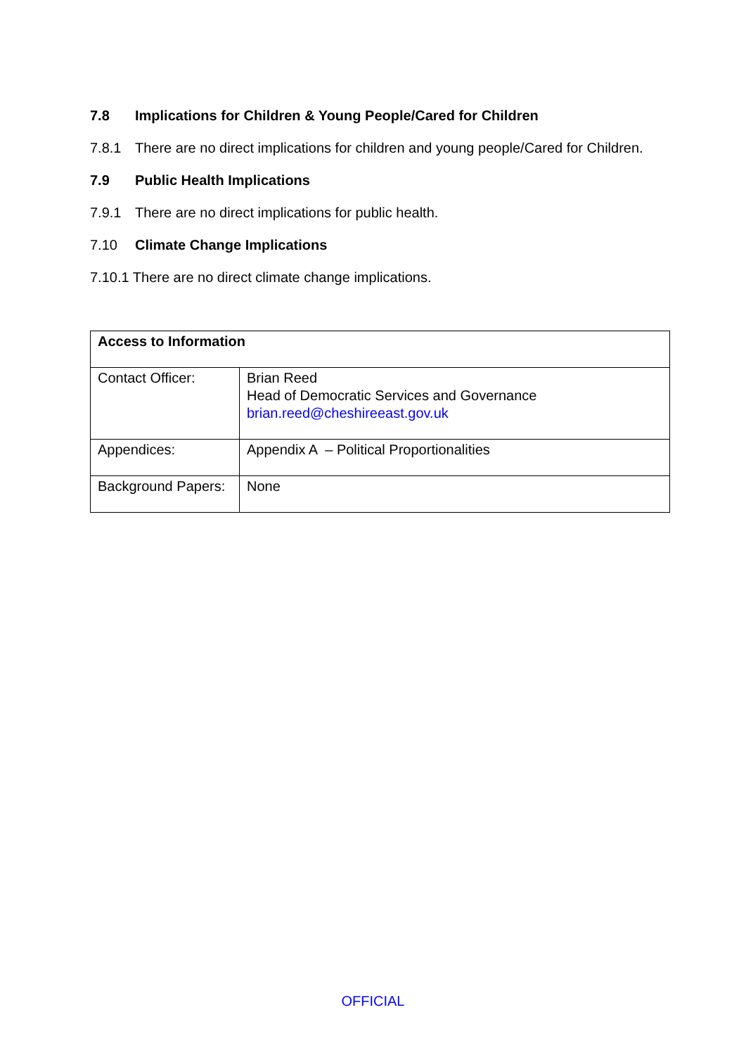7.8 Implications for Children & Young People/Cared for Children
7.8.1 There are no direct implications for children and young people/Cared for Children.
7.9 Public Health Implications
7.9.1 There are no direct implications for public health.
7.10 Climate Change Implications
7.10.1 There are no direct climate change implications.
| Access to Information | |
| Contact Officer: | Brian Reed Head of Democratic Services and Governance brian.reed@cheshireeast.gov.uk |
| Appendices: | Appendix A – Political Proportionalities |
| Background Papers: | None |
OFFICIAL